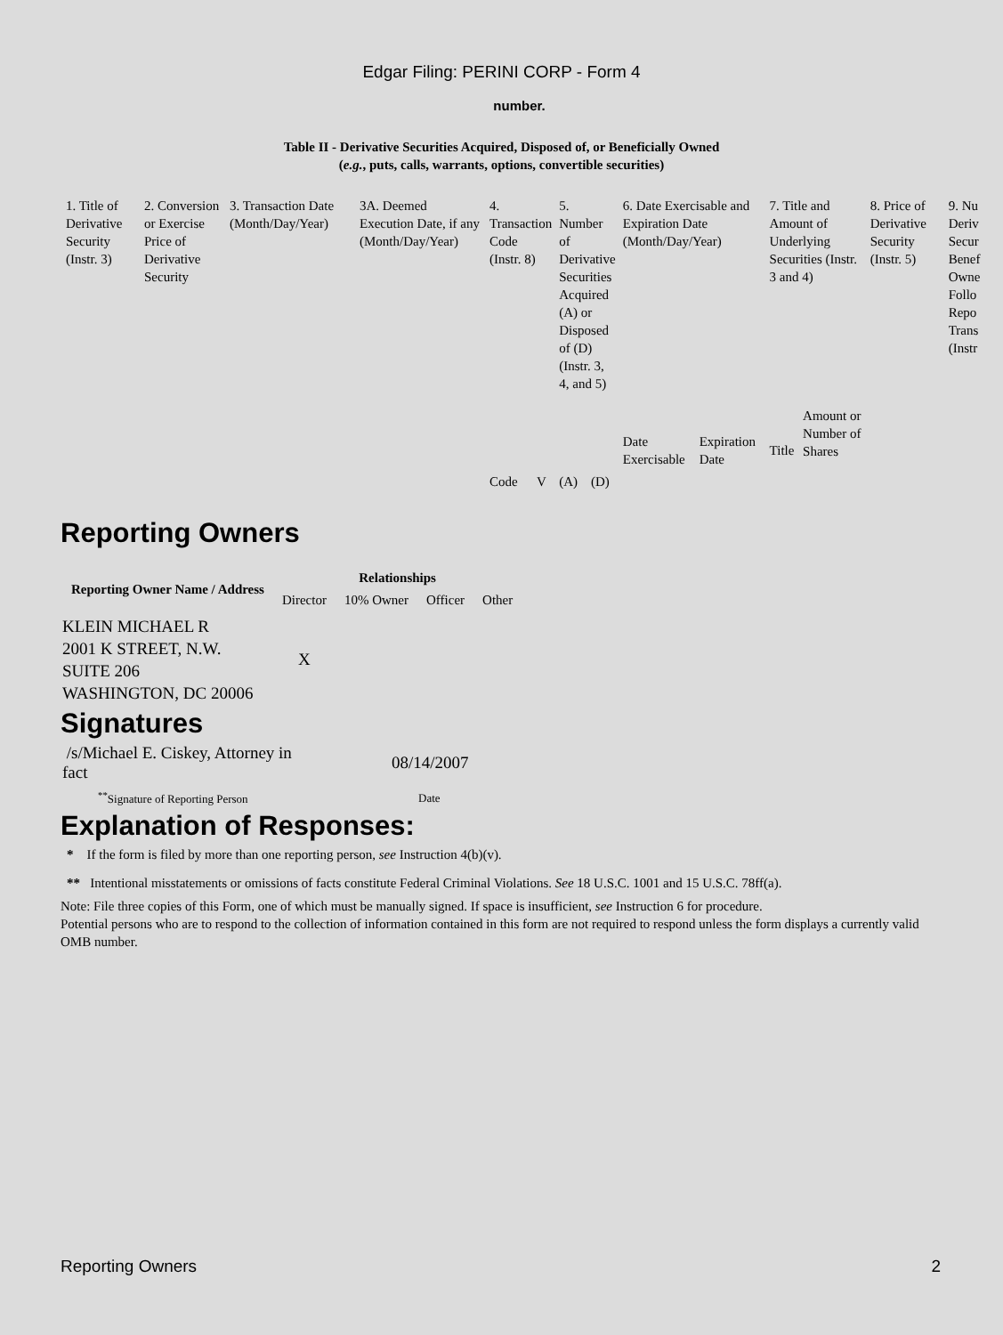Edgar Filing: PERINI CORP - Form 4
number.
Table II - Derivative Securities Acquired, Disposed of, or Beneficially Owned
(e.g., puts, calls, warrants, options, convertible securities)
| 1. Title of Derivative Security (Instr. 3) | 2. Conversion or Exercise Price of Derivative Security | 3. Transaction Date (Month/Day/Year) | 3A. Deemed Execution Date, if any (Month/Day/Year) | 4. Transaction Code (Instr. 8) | | 5. Number of Derivative Securities Acquired (A) or Disposed of (D) (Instr. 3, 4, and 5) | | 6. Date Exercisable and Expiration Date (Month/Day/Year) | | 7. Title and Amount of Underlying Securities (Instr. 3 and 4) | | 8. Price of Derivative Security (Instr. 5) | 9. Nu Deriv Secur Benef Owne Follo Repo Trans (Instr |
| | | | | Code | V | (A) | (D) | Date Exercisable | Expiration Date | Title | Amount or Number of Shares | | |
Reporting Owners
| Reporting Owner Name / Address | Relationships | | | |
| --- | --- | --- | --- | --- |
| | Director | 10% Owner | Officer | Other |
| KLEIN MICHAEL R 2001 K STREET, N.W. SUITE 206 WASHINGTON, DC 20006 | X | | | |
Signatures
| /s/Michael E. Ciskey, Attorney in fact | 08/14/2007 |
| <sup>**</sup> Signature of Reporting Person | Date |
Explanation of Responses:
* If the form is filed by more than one reporting person, see Instruction 4(b)(v).
** Intentional misstatements or omissions of facts constitute Federal Criminal Violations. See 18 U.S.C. 1001 and 15 U.S.C. 78ff(a).
Note: File three copies of this Form, one of which must be manually signed. If space is insufficient, see Instruction 6 for procedure.
Potential persons who are to respond to the collection of information contained in this form are not required to respond unless the form displays a currently valid OMB number.
Reporting Owners 2